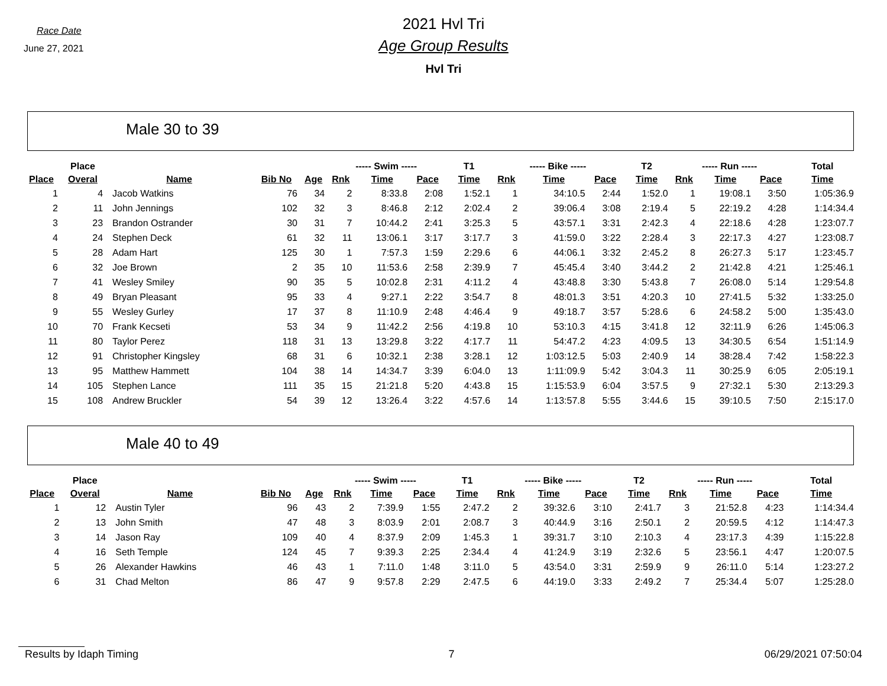Race Date
June 27, 2021
2021 Hvl Tri
Age Group Results
Hvl Tri
Male 30 to 39
| | Place | | | | ----- Swim ----- | | | T1 | ----- Bike ----- | | | T2 | ----- Run ----- | | | Total |
| --- | --- | --- | --- | --- | --- | --- | --- | --- | --- | --- | --- | --- | --- | --- | --- | --- |
| Place | Overal | Name | Bib No | Age | Rnk | Time | Pace | Time | Rnk | Time | Pace | Time | Rnk | Time | Pace | Time |
| 1 | 4 | Jacob Watkins | 76 | 34 | 2 | 8:33.8 | 2:08 | 1:52.1 | 1 | 34:10.5 | 2:44 | 1:52.0 | 1 | 19:08.1 | 3:50 | 1:05:36.9 |
| 2 | 11 | John Jennings | 102 | 32 | 3 | 8:46.8 | 2:12 | 2:02.4 | 2 | 39:06.4 | 3:08 | 2:19.4 | 5 | 22:19.2 | 4:28 | 1:14:34.4 |
| 3 | 23 | Brandon Ostrander | 30 | 31 | 7 | 10:44.2 | 2:41 | 3:25.3 | 5 | 43:57.1 | 3:31 | 2:42.3 | 4 | 22:18.6 | 4:28 | 1:23:07.7 |
| 4 | 24 | Stephen Deck | 61 | 32 | 11 | 13:06.1 | 3:17 | 3:17.7 | 3 | 41:59.0 | 3:22 | 2:28.4 | 3 | 22:17.3 | 4:27 | 1:23:08.7 |
| 5 | 28 | Adam Hart | 125 | 30 | 1 | 7:57.3 | 1:59 | 2:29.6 | 6 | 44:06.1 | 3:32 | 2:45.2 | 8 | 26:27.3 | 5:17 | 1:23:45.7 |
| 6 | 32 | Joe Brown | 2 | 35 | 10 | 11:53.6 | 2:58 | 2:39.9 | 7 | 45:45.4 | 3:40 | 3:44.2 | 2 | 21:42.8 | 4:21 | 1:25:46.1 |
| 7 | 41 | Wesley Smiley | 90 | 35 | 5 | 10:02.8 | 2:31 | 4:11.2 | 4 | 43:48.8 | 3:30 | 5:43.8 | 7 | 26:08.0 | 5:14 | 1:29:54.8 |
| 8 | 49 | Bryan Pleasant | 95 | 33 | 4 | 9:27.1 | 2:22 | 3:54.7 | 8 | 48:01.3 | 3:51 | 4:20.3 | 10 | 27:41.5 | 5:32 | 1:33:25.0 |
| 9 | 55 | Wesley Gurley | 17 | 37 | 8 | 11:10.9 | 2:48 | 4:46.4 | 9 | 49:18.7 | 3:57 | 5:28.6 | 6 | 24:58.2 | 5:00 | 1:35:43.0 |
| 10 | 70 | Frank Kecseti | 53 | 34 | 9 | 11:42.2 | 2:56 | 4:19.8 | 10 | 53:10.3 | 4:15 | 3:41.8 | 12 | 32:11.9 | 6:26 | 1:45:06.3 |
| 11 | 80 | Taylor Perez | 118 | 31 | 13 | 13:29.8 | 3:22 | 4:17.7 | 11 | 54:47.2 | 4:23 | 4:09.5 | 13 | 34:30.5 | 6:54 | 1:51:14.9 |
| 12 | 91 | Christopher Kingsley | 68 | 31 | 6 | 10:32.1 | 2:38 | 3:28.1 | 12 | 1:03:12.5 | 5:03 | 2:40.9 | 14 | 38:28.4 | 7:42 | 1:58:22.3 |
| 13 | 95 | Matthew Hammett | 104 | 38 | 14 | 14:34.7 | 3:39 | 6:04.0 | 13 | 1:11:09.9 | 5:42 | 3:04.3 | 11 | 30:25.9 | 6:05 | 2:05:19.1 |
| 14 | 105 | Stephen Lance | 111 | 35 | 15 | 21:21.8 | 5:20 | 4:43.8 | 15 | 1:15:53.9 | 6:04 | 3:57.5 | 9 | 27:32.1 | 5:30 | 2:13:29.3 |
| 15 | 108 | Andrew Bruckler | 54 | 39 | 12 | 13:26.4 | 3:22 | 4:57.6 | 14 | 1:13:57.8 | 5:55 | 3:44.6 | 15 | 39:10.5 | 7:50 | 2:15:17.0 |
Male 40 to 49
| | Place | | | | ----- Swim ----- | | | T1 | ----- Bike ----- | | | T2 | ----- Run ----- | | | Total |
| --- | --- | --- | --- | --- | --- | --- | --- | --- | --- | --- | --- | --- | --- | --- | --- | --- |
| Place | Overal | Name | Bib No | Age | Rnk | Time | Pace | Time | Rnk | Time | Pace | Time | Rnk | Time | Pace | Time |
| 1 | 12 | Austin Tyler | 96 | 43 | 2 | 7:39.9 | 1:55 | 2:47.2 | 2 | 39:32.6 | 3:10 | 2:41.7 | 3 | 21:52.8 | 4:23 | 1:14:34.4 |
| 2 | 13 | John Smith | 47 | 48 | 3 | 8:03.9 | 2:01 | 2:08.7 | 3 | 40:44.9 | 3:16 | 2:50.1 | 2 | 20:59.5 | 4:12 | 1:14:47.3 |
| 3 | 14 | Jason Ray | 109 | 40 | 4 | 8:37.9 | 2:09 | 1:45.3 | 1 | 39:31.7 | 3:10 | 2:10.3 | 4 | 23:17.3 | 4:39 | 1:15:22.8 |
| 4 | 16 | Seth Temple | 124 | 45 | 7 | 9:39.3 | 2:25 | 2:34.4 | 4 | 41:24.9 | 3:19 | 2:32.6 | 5 | 23:56.1 | 4:47 | 1:20:07.5 |
| 5 | 26 | Alexander Hawkins | 46 | 43 | 1 | 7:11.0 | 1:48 | 3:11.0 | 5 | 43:54.0 | 3:31 | 2:59.9 | 9 | 26:11.0 | 5:14 | 1:23:27.2 |
| 6 | 31 | Chad Melton | 86 | 47 | 9 | 9:57.8 | 2:29 | 2:47.5 | 6 | 44:19.0 | 3:33 | 2:49.2 | 7 | 25:34.4 | 5:07 | 1:25:28.0 |
Results by Idaph Timing 7 06/29/2021 07:50:04